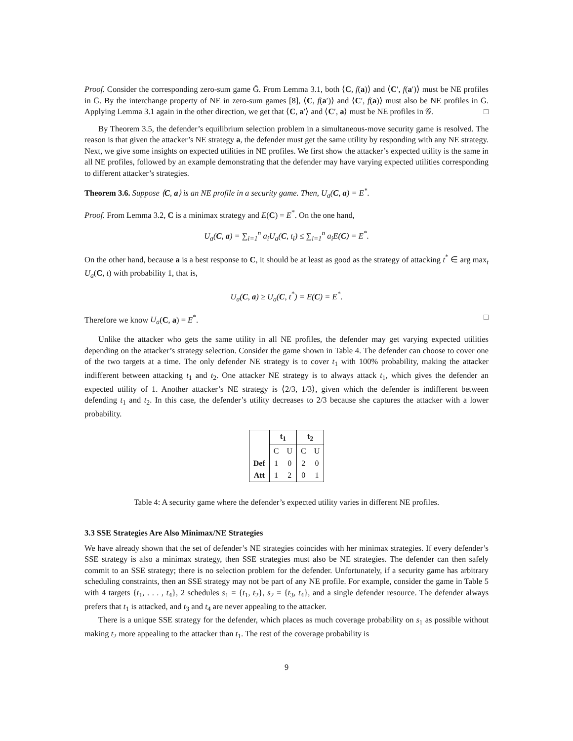Proof. Consider the corresponding zero-sum game Ḡ. From Lemma 3.1, both ⟨C, f(a)⟩ and ⟨C′, f(a′)⟩ must be NE profiles in Ḡ. By the interchange property of NE in zero-sum games [8], ⟨C, f(a′)⟩ and ⟨C′, f(a)⟩ must also be NE profiles in Ḡ. Applying Lemma 3.1 again in the other direction, we get that ⟨C, a′⟩ and ⟨C′, a⟩ must be NE profiles in 𝒢. □
By Theorem 3.5, the defender’s equilibrium selection problem in a simultaneous-move security game is resolved. The reason is that given the attacker’s NE strategy a, the defender must get the same utility by responding with any NE strategy. Next, we give some insights on expected utilities in NE profiles. We first show the attacker’s expected utility is the same in all NE profiles, followed by an example demonstrating that the defender may have varying expected utilities corresponding to different attacker’s strategies.
Theorem 3.6. Suppose ⟨C, a⟩ is an NE profile in a security game. Then, U<sub>a</sub>(C, a) = E<sup>*</sup>.
Proof. From Lemma 3.2, C is a minimax strategy and E(C) = E<sup>*</sup>. On the one hand,
U<sub>a</sub>(C, a) = ∑<sub>i=1</sub><sup>n</sup> a<sub>i</sub>U<sub>a</sub>(C, t<sub>i</sub>) ≤ ∑<sub>i=1</sub><sup>n</sup> a<sub>i</sub>E(C) = E<sup>*</sup>.
On the other hand, because a is a best response to C, it should be at least as good as the strategy of attacking t<sup>*</sup> ∈ arg max<sub>t</sub> U<sub>a</sub>(C, t) with probability 1, that is,
U<sub>a</sub>(C, a) ≥ U<sub>a</sub>(C, t<sup>*</sup>) = E(C) = E<sup>*</sup>.
Therefore we know U<sub>a</sub>(C, a) = E<sup>*</sup>. □
Unlike the attacker who gets the same utility in all NE profiles, the defender may get varying expected utilities depending on the attacker’s strategy selection. Consider the game shown in Table 4. The defender can choose to cover one of the two targets at a time. The only defender NE strategy is to cover t<sub>1</sub> with 100% probability, making the attacker indifferent between attacking t<sub>1</sub> and t<sub>2</sub>. One attacker NE strategy is to always attack t<sub>1</sub>, which gives the defender an expected utility of 1. Another attacker’s NE strategy is ⟨2/3, 1/3⟩, given which the defender is indifferent between defending t<sub>1</sub> and t<sub>2</sub>. In this case, the defender’s utility decreases to 2/3 because she captures the attacker with a lower probability.
| | t<sub>1</sub> | | t<sub>2</sub> | |
| --- | --- | --- | --- | --- |
| | C | U | C | U |
| Def | 1 | 0 | 2 | 0 |
| Att | 1 | 2 | 0 | 1 |
Table 4: A security game where the defender’s expected utility varies in different NE profiles.
3.3 SSE Strategies Are Also Minimax/NE Strategies
We have already shown that the set of defender’s NE strategies coincides with her minimax strategies. If every defender’s SSE strategy is also a minimax strategy, then SSE strategies must also be NE strategies. The defender can then safely commit to an SSE strategy; there is no selection problem for the defender. Unfortunately, if a security game has arbitrary scheduling constraints, then an SSE strategy may not be part of any NE profile. For example, consider the game in Table 5 with 4 targets {t<sub>1</sub>, . . . , t<sub>4</sub>}, 2 schedules s<sub>1</sub> = {t<sub>1</sub>, t<sub>2</sub>}, s<sub>2</sub> = {t<sub>3</sub>, t<sub>4</sub>}, and a single defender resource. The defender always prefers that t<sub>1</sub> is attacked, and t<sub>3</sub> and t<sub>4</sub> are never appealing to the attacker.
There is a unique SSE strategy for the defender, which places as much coverage probability on s<sub>1</sub> as possible without making t<sub>2</sub> more appealing to the attacker than t<sub>1</sub>. The rest of the coverage probability is
9